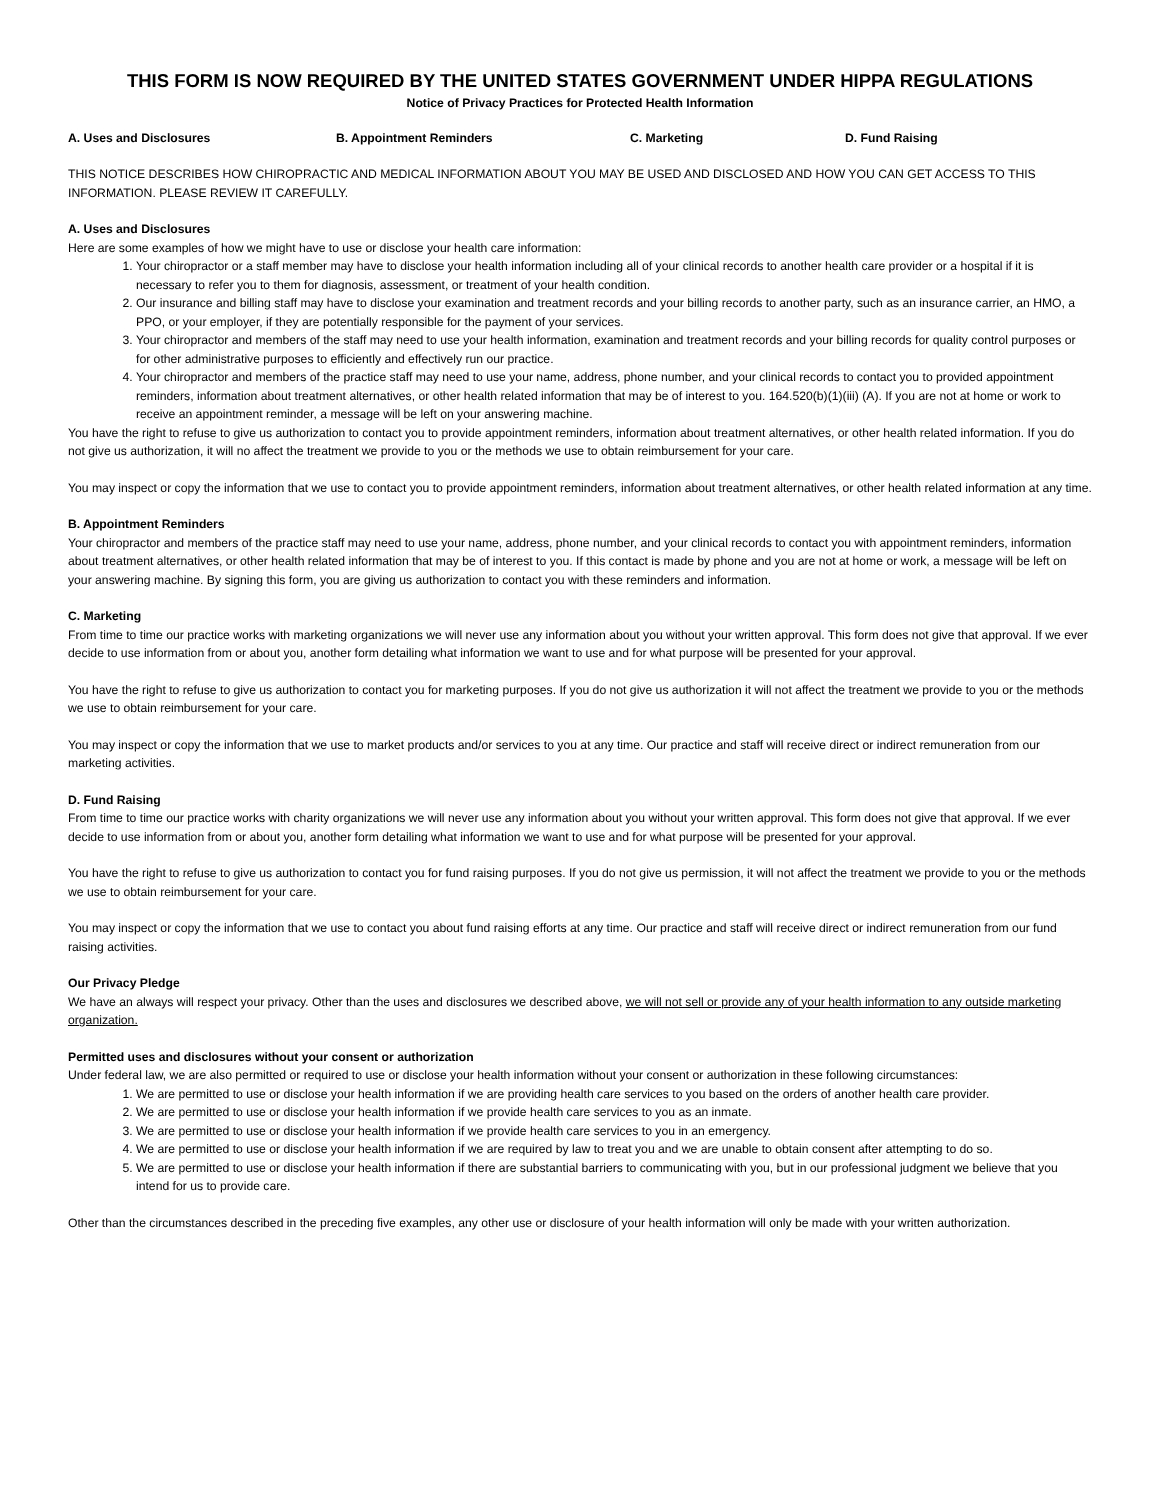THIS FORM IS NOW REQUIRED BY THE UNITED STATES GOVERNMENT UNDER HIPPA REGULATIONS
Notice of Privacy Practices for Protected Health Information
A. Uses and Disclosures B. Appointment Reminders C. Marketing D. Fund Raising
THIS NOTICE DESCRIBES HOW CHIROPRACTIC AND MEDICAL INFORMATION ABOUT YOU MAY BE USED AND DISCLOSED AND HOW YOU CAN GET ACCESS TO THIS INFORMATION. PLEASE REVIEW IT CAREFULLY.
A. Uses and Disclosures
Here are some examples of how we might have to use or disclose your health care information:
1. Your chiropractor or a staff member may have to disclose your health information including all of your clinical records to another health care provider or a hospital if it is necessary to refer you to them for diagnosis, assessment, or treatment of your health condition.
2. Our insurance and billing staff may have to disclose your examination and treatment records and your billing records to another party, such as an insurance carrier, an HMO, a PPO, or your employer, if they are potentially responsible for the payment of your services.
3. Your chiropractor and members of the staff may need to use your health information, examination and treatment records and your billing records for quality control purposes or for other administrative purposes to efficiently and effectively run our practice.
4. Your chiropractor and members of the practice staff may need to use your name, address, phone number, and your clinical records to contact you to provided appointment reminders, information about treatment alternatives, or other health related information that may be of interest to you. 164.520(b)(1)(iii) (A). If you are not at home or work to receive an appointment reminder, a message will be left on your answering machine.
You have the right to refuse to give us authorization to contact you to provide appointment reminders, information about treatment alternatives, or other health related information. If you do not give us authorization, it will no affect the treatment we provide to you or the methods we use to obtain reimbursement for your care.
You may inspect or copy the information that we use to contact you to provide appointment reminders, information about treatment alternatives, or other health related information at any time.
B. Appointment Reminders
Your chiropractor and members of the practice staff may need to use your name, address, phone number, and your clinical records to contact you with appointment reminders, information about treatment alternatives, or other health related information that may be of interest to you. If this contact is made by phone and you are not at home or work, a message will be left on your answering machine. By signing this form, you are giving us authorization to contact you with these reminders and information.
C. Marketing
From time to time our practice works with marketing organizations we will never use any information about you without your written approval. This form does not give that approval. If we ever decide to use information from or about you, another form detailing what information we want to use and for what purpose will be presented for your approval.
You have the right to refuse to give us authorization to contact you for marketing purposes. If you do not give us authorization it will not affect the treatment we provide to you or the methods we use to obtain reimbursement for your care.
You may inspect or copy the information that we use to market products and/or services to you at any time. Our practice and staff will receive direct or indirect remuneration from our marketing activities.
D. Fund Raising
From time to time our practice works with charity organizations we will never use any information about you without your written approval. This form does not give that approval. If we ever decide to use information from or about you, another form detailing what information we want to use and for what purpose will be presented for your approval.
You have the right to refuse to give us authorization to contact you for fund raising purposes. If you do not give us permission, it will not affect the treatment we provide to you or the methods we use to obtain reimbursement for your care.
You may inspect or copy the information that we use to contact you about fund raising efforts at any time. Our practice and staff will receive direct or indirect remuneration from our fund raising activities.
Our Privacy Pledge
We have an always will respect your privacy. Other than the uses and disclosures we described above, we will not sell or provide any of your health information to any outside marketing organization.
Permitted uses and disclosures without your consent or authorization
Under federal law, we are also permitted or required to use or disclose your health information without your consent or authorization in these following circumstances:
1. We are permitted to use or disclose your health information if we are providing health care services to you based on the orders of another health care provider.
2. We are permitted to use or disclose your health information if we provide health care services to you as an inmate.
3. We are permitted to use or disclose your health information if we provide health care services to you in an emergency.
4. We are permitted to use or disclose your health information if we are required by law to treat you and we are unable to obtain consent after attempting to do so.
5. We are permitted to use or disclose your health information if there are substantial barriers to communicating with you, but in our professional judgment we believe that you intend for us to provide care.
Other than the circumstances described in the preceding five examples, any other use or disclosure of your health information will only be made with your written authorization.